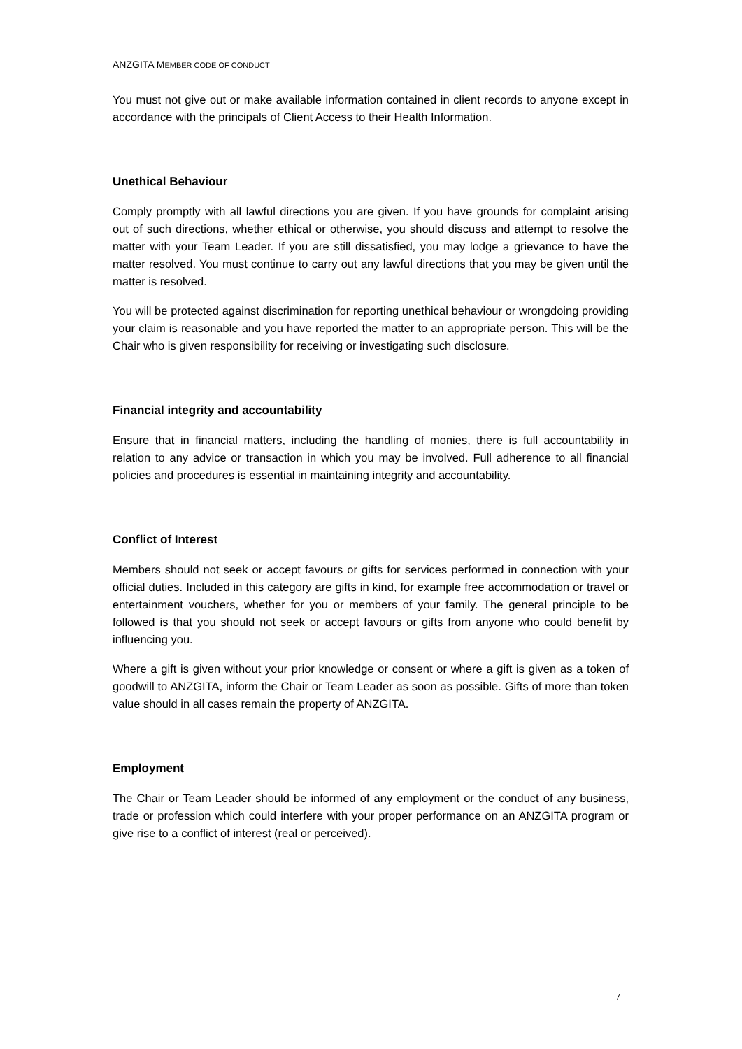ANZGITA MEMBER CODE OF CONDUCT
You must not give out or make available information contained in client records to anyone except in accordance with the principals of Client Access to their Health Information.
Unethical Behaviour
Comply promptly with all lawful directions you are given. If you have grounds for complaint arising out of such directions, whether ethical or otherwise, you should discuss and attempt to resolve the matter with your Team Leader. If you are still dissatisfied, you may lodge a grievance to have the matter resolved. You must continue to carry out any lawful directions that you may be given until the matter is resolved.
You will be protected against discrimination for reporting unethical behaviour or wrongdoing providing your claim is reasonable and you have reported the matter to an appropriate person. This will be the Chair who is given responsibility for receiving or investigating such disclosure.
Financial integrity and accountability
Ensure that in financial matters, including the handling of monies, there is full accountability in relation to any advice or transaction in which you may be involved. Full adherence to all financial policies and procedures is essential in maintaining integrity and accountability.
Conflict of Interest
Members should not seek or accept favours or gifts for services performed in connection with your official duties. Included in this category are gifts in kind, for example free accommodation or travel or entertainment vouchers, whether for you or members of your family. The general principle to be followed is that you should not seek or accept favours or gifts from anyone who could benefit by influencing you.
Where a gift is given without your prior knowledge or consent or where a gift is given as a token of goodwill to ANZGITA, inform the Chair or Team Leader as soon as possible. Gifts of more than token value should in all cases remain the property of ANZGITA.
Employment
The Chair or Team Leader should be informed of any employment or the conduct of any business, trade or profession which could interfere with your proper performance on an ANZGITA program or give rise to a conflict of interest (real or perceived).
7